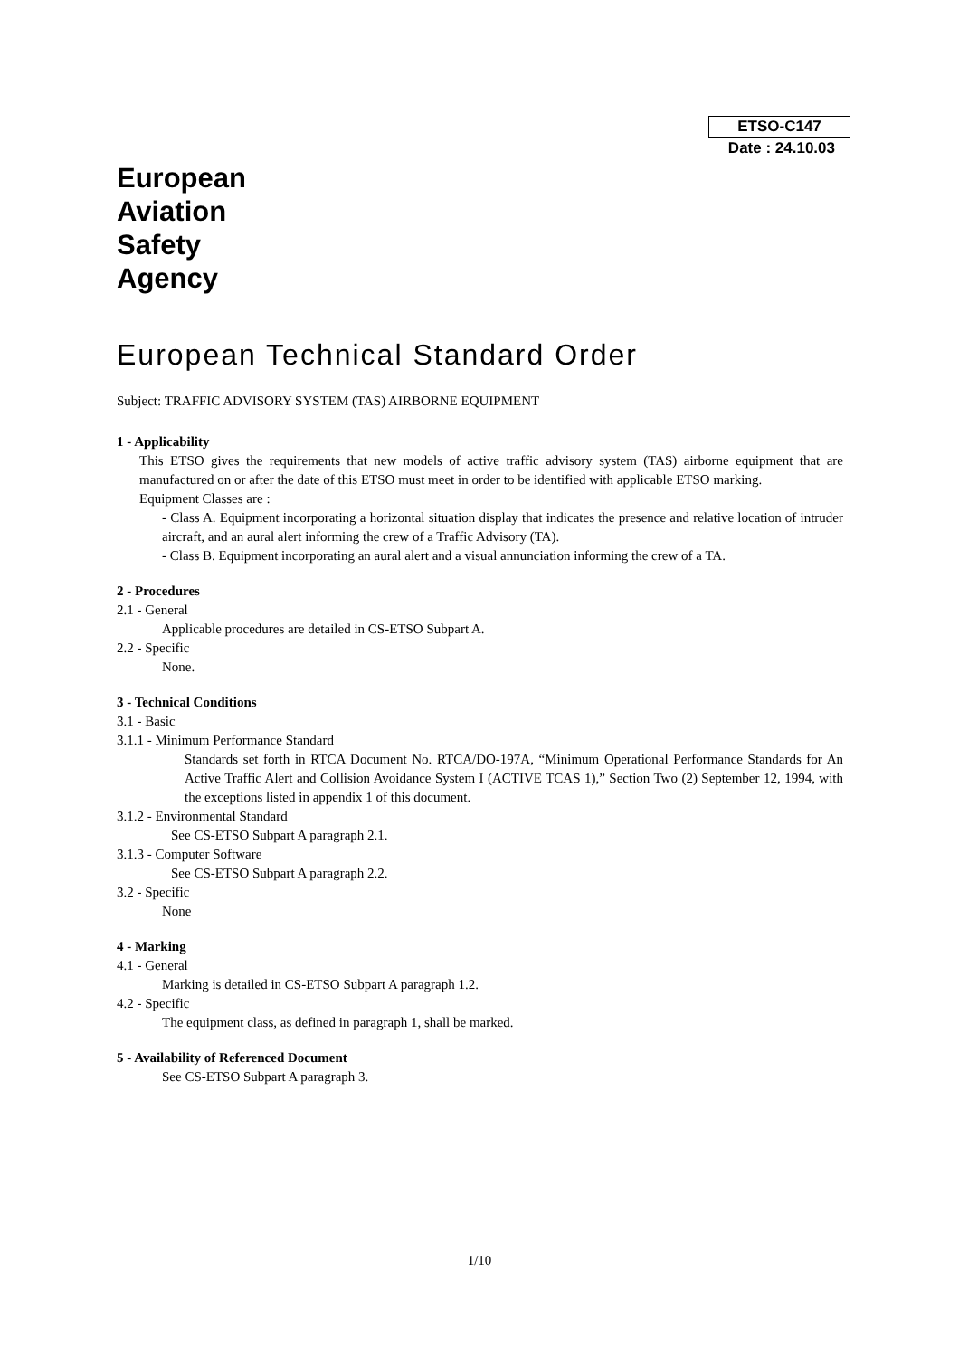ETSO-C147
Date : 24.10.03
European
Aviation
Safety
Agency
European Technical Standard Order
Subject: TRAFFIC ADVISORY SYSTEM (TAS) AIRBORNE EQUIPMENT
1 - Applicability
This ETSO gives the requirements that new models of active traffic advisory system (TAS) airborne equipment that are manufactured on or after the date of this ETSO must meet in order to be identified with applicable ETSO marking.
Equipment Classes are :
- Class A. Equipment incorporating a horizontal situation display that indicates the presence and relative location of intruder aircraft, and an aural alert informing the crew of a Traffic Advisory (TA).
- Class B. Equipment incorporating an aural alert and a visual annunciation informing the crew of a TA.
2 - Procedures
2.1 - General
Applicable procedures are detailed in CS-ETSO Subpart A.
2.2 - Specific
None.
3 - Technical Conditions
3.1 - Basic
3.1.1 - Minimum Performance Standard
Standards set forth in RTCA Document No. RTCA/DO-197A, “Minimum Operational Performance Standards for An Active Traffic Alert and Collision Avoidance System I (ACTIVE TCAS 1),” Section Two (2) September 12, 1994, with the exceptions listed in appendix 1 of this document.
3.1.2 - Environmental Standard
See CS-ETSO Subpart A paragraph 2.1.
3.1.3 - Computer Software
See CS-ETSO Subpart A paragraph 2.2.
3.2 - Specific
None
4 - Marking
4.1 - General
Marking is detailed in CS-ETSO Subpart A paragraph 1.2.
4.2 - Specific
The equipment class, as defined in paragraph 1, shall be marked.
5 - Availability of Referenced Document
See CS-ETSO Subpart A paragraph 3.
1/10